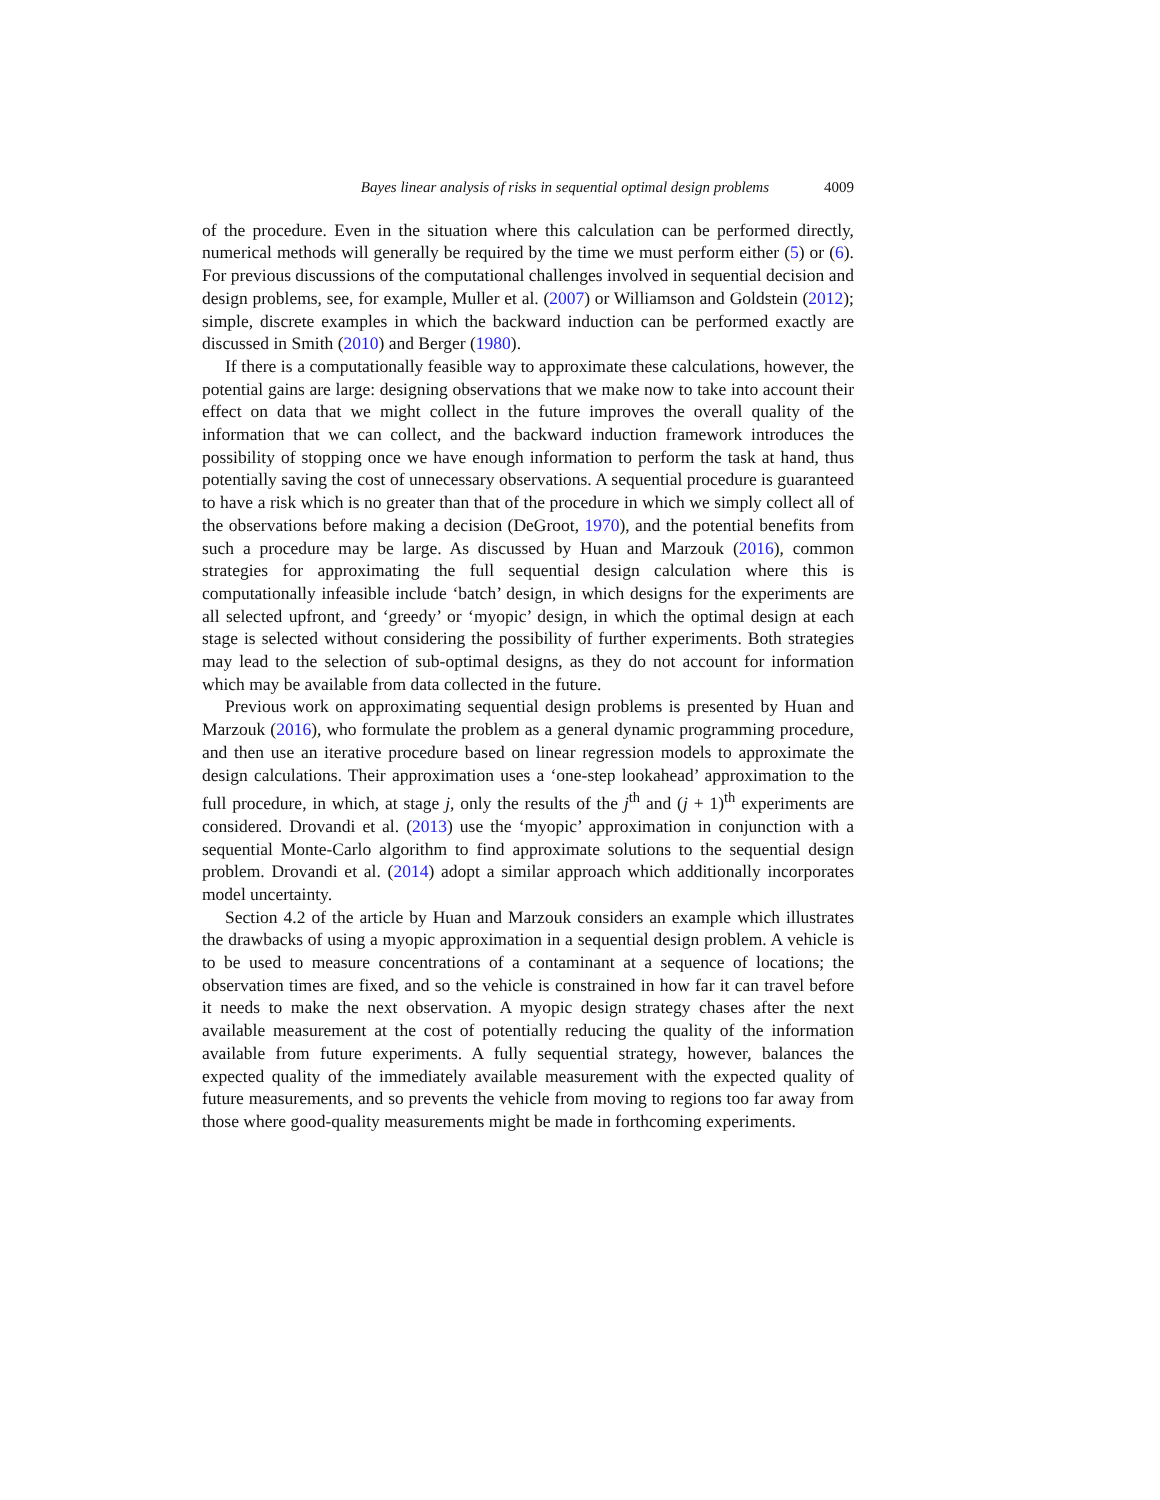Bayes linear analysis of risks in sequential optimal design problems 4009
of the procedure. Even in the situation where this calculation can be performed directly, numerical methods will generally be required by the time we must perform either (5) or (6). For previous discussions of the computational challenges involved in sequential decision and design problems, see, for example, Muller et al. (2007) or Williamson and Goldstein (2012); simple, discrete examples in which the backward induction can be performed exactly are discussed in Smith (2010) and Berger (1980).
If there is a computationally feasible way to approximate these calculations, however, the potential gains are large: designing observations that we make now to take into account their effect on data that we might collect in the future improves the overall quality of the information that we can collect, and the backward induction framework introduces the possibility of stopping once we have enough information to perform the task at hand, thus potentially saving the cost of unnecessary observations. A sequential procedure is guaranteed to have a risk which is no greater than that of the procedure in which we simply collect all of the observations before making a decision (DeGroot, 1970), and the potential benefits from such a procedure may be large. As discussed by Huan and Marzouk (2016), common strategies for approximating the full sequential design calculation where this is computationally infeasible include ‘batch’ design, in which designs for the experiments are all selected upfront, and ‘greedy’ or ‘myopic’ design, in which the optimal design at each stage is selected without considering the possibility of further experiments. Both strategies may lead to the selection of sub-optimal designs, as they do not account for information which may be available from data collected in the future.
Previous work on approximating sequential design problems is presented by Huan and Marzouk (2016), who formulate the problem as a general dynamic programming procedure, and then use an iterative procedure based on linear regression models to approximate the design calculations. Their approximation uses a ‘one-step lookahead’ approximation to the full procedure, in which, at stage j, only the results of the j<sup>th</sup> and (j + 1)<sup>th</sup> experiments are considered. Drovandi et al. (2013) use the ‘myopic’ approximation in conjunction with a sequential Monte-Carlo algorithm to find approximate solutions to the sequential design problem. Drovandi et al. (2014) adopt a similar approach which additionally incorporates model uncertainty.
Section 4.2 of the article by Huan and Marzouk considers an example which illustrates the drawbacks of using a myopic approximation in a sequential design problem. A vehicle is to be used to measure concentrations of a contaminant at a sequence of locations; the observation times are fixed, and so the vehicle is constrained in how far it can travel before it needs to make the next observation. A myopic design strategy chases after the next available measurement at the cost of potentially reducing the quality of the information available from future experiments. A fully sequential strategy, however, balances the expected quality of the immediately available measurement with the expected quality of future measurements, and so prevents the vehicle from moving to regions too far away from those where good-quality measurements might be made in forthcoming experiments.